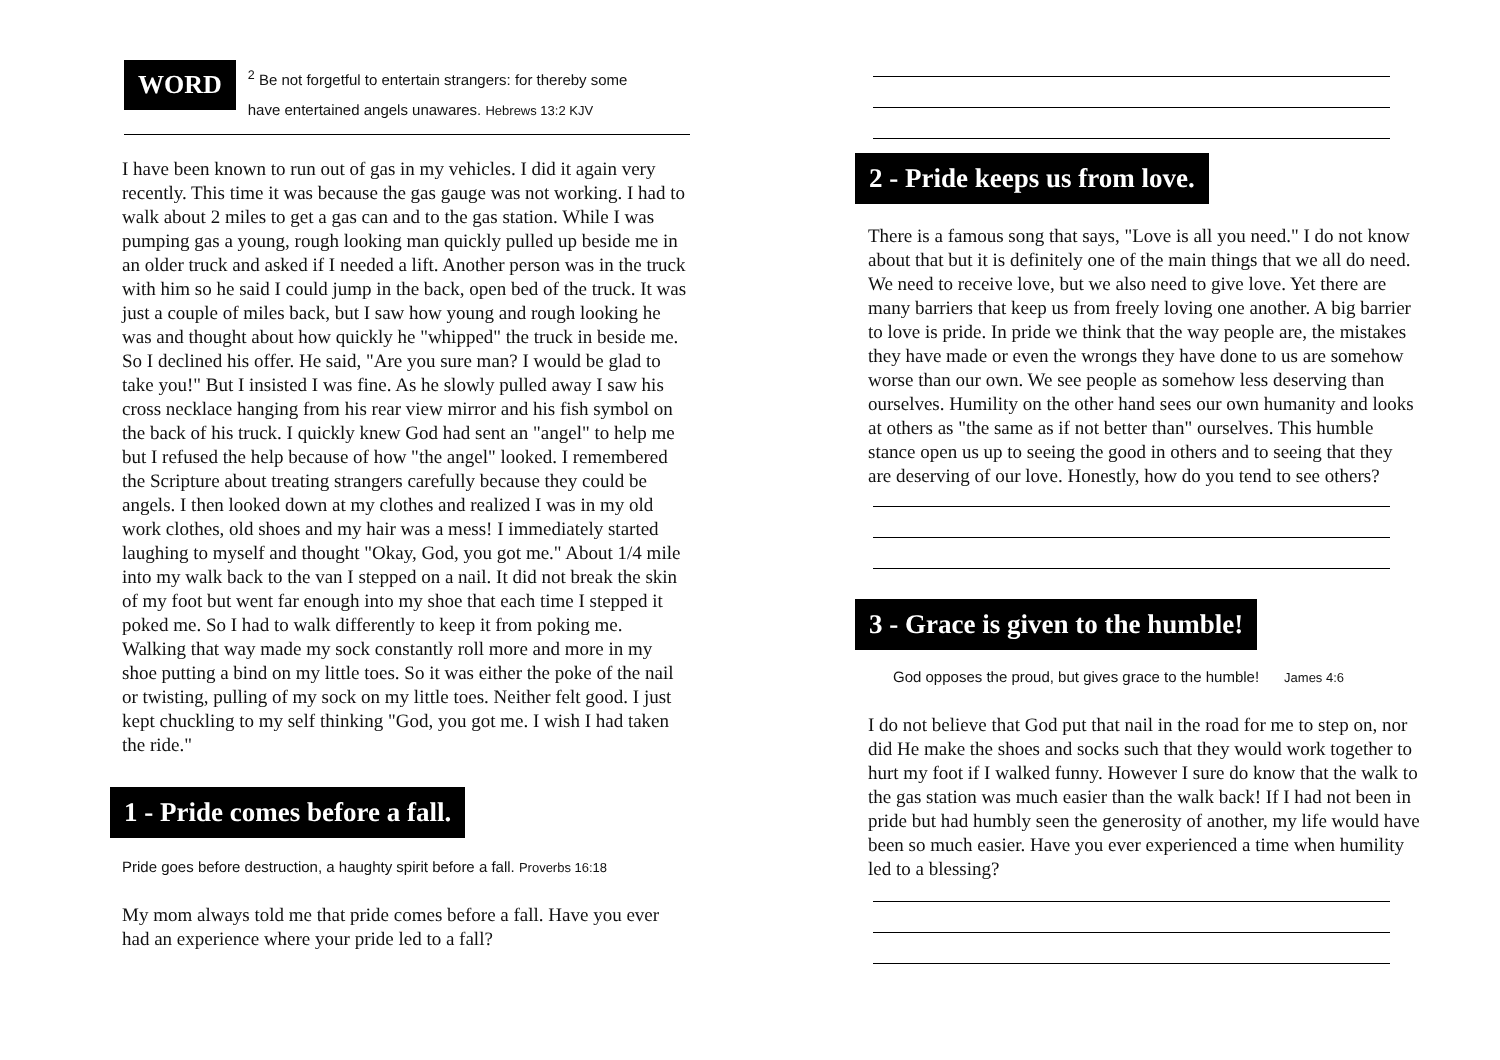WORD
<sup>2</sup> Be not forgetful to entertain strangers: for thereby some
have entertained angels unawares. Hebrews 13:2 KJV
I have been known to run out of gas in my vehicles. I did it again very recently. This time it was because the gas gauge was not working. I had to walk about 2 miles to get a gas can and to the gas station. While I was pumping gas a young, rough looking man quickly pulled up beside me in an older truck and asked if I needed a lift. Another person was in the truck with him so he said I could jump in the back, open bed of the truck. It was just a couple of miles back, but I saw how young and rough looking he was and thought about how quickly he "whipped" the truck in beside me. So I declined his offer. He said, "Are you sure man? I would be glad to take you!" But I insisted I was fine. As he slowly pulled away I saw his cross necklace hanging from his rear view mirror and his fish symbol on the back of his truck. I quickly knew God had sent an "angel" to help me but I refused the help because of how "the angel" looked. I remembered the Scripture about treating strangers carefully because they could be angels. I then looked down at my clothes and realized I was in my old work clothes, old shoes and my hair was a mess! I immediately started laughing to myself and thought "Okay, God, you got me." About 1/4 mile into my walk back to the van I stepped on a nail. It did not break the skin of my foot but went far enough into my shoe that each time I stepped it poked me. So I had to walk differently to keep it from poking me. Walking that way made my sock constantly roll more and more in my shoe putting a bind on my little toes. So it was either the poke of the nail or twisting, pulling of my sock on my little toes. Neither felt good. I just kept chuckling to my self thinking "God, you got me. I wish I had taken the ride."
1 - Pride comes before a fall.
Pride goes before destruction, a haughty spirit before a fall. Proverbs 16:18
My mom always told me that pride comes before a fall. Have you ever had an experience where your pride led to a fall?
2 - Pride keeps us from love.
There is a famous song that says, "Love is all you need." I do not know about that but it is definitely one of the main things that we all do need. We need to receive love, but we also need to give love. Yet there are many barriers that keep us from freely loving one another. A big barrier to love is pride. In pride we think that the way people are, the mistakes they have made or even the wrongs they have done to us are somehow worse than our own. We see people as somehow less deserving than ourselves. Humility on the other hand sees our own humanity and looks at others as "the same as if not better than" ourselves. This humble stance open us up to seeing the good in others and to seeing that they are deserving of our love. Honestly, how do you tend to see others?
3 - Grace is given to the humble!
God opposes the proud, but gives grace to the humble! James 4:6
I do not believe that God put that nail in the road for me to step on, nor did He make the shoes and socks such that they would work together to hurt my foot if I walked funny. However I sure do know that the walk to the gas station was much easier than the walk back! If I had not been in pride but had humbly seen the generosity of another, my life would have been so much easier. Have you ever experienced a time when humility led to a blessing?